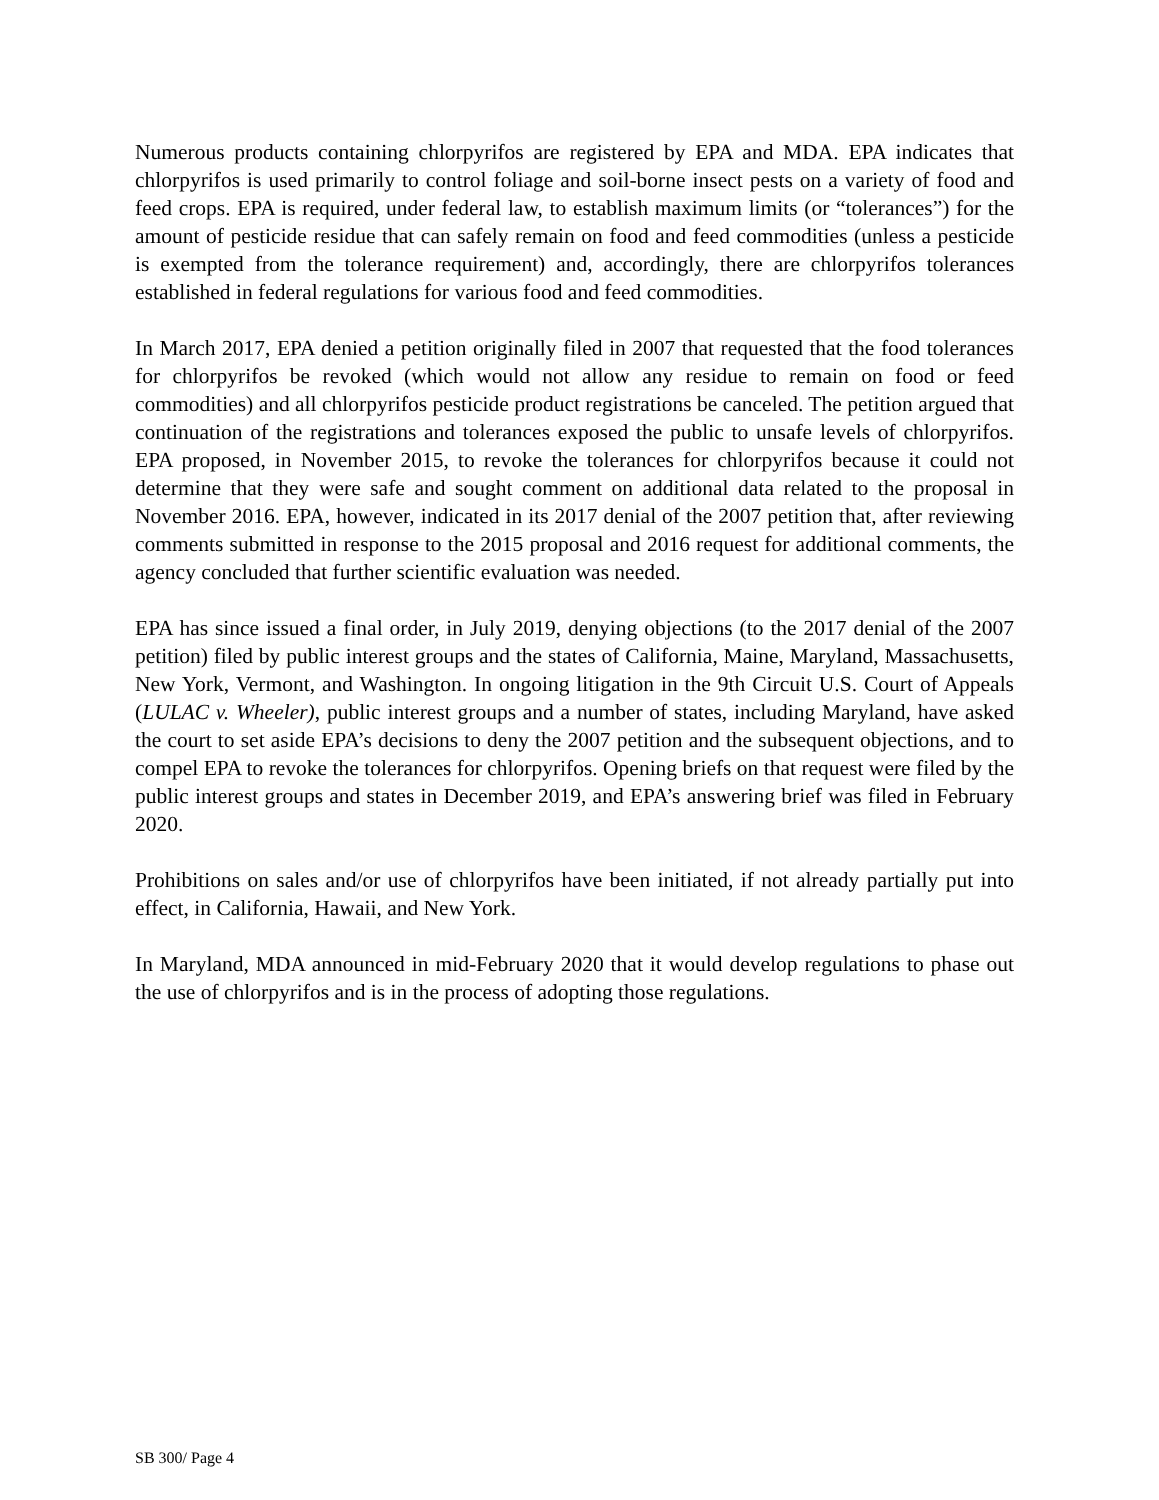Numerous products containing chlorpyrifos are registered by EPA and MDA. EPA indicates that chlorpyrifos is used primarily to control foliage and soil-borne insect pests on a variety of food and feed crops. EPA is required, under federal law, to establish maximum limits (or “tolerances”) for the amount of pesticide residue that can safely remain on food and feed commodities (unless a pesticide is exempted from the tolerance requirement) and, accordingly, there are chlorpyrifos tolerances established in federal regulations for various food and feed commodities.
In March 2017, EPA denied a petition originally filed in 2007 that requested that the food tolerances for chlorpyrifos be revoked (which would not allow any residue to remain on food or feed commodities) and all chlorpyrifos pesticide product registrations be canceled. The petition argued that continuation of the registrations and tolerances exposed the public to unsafe levels of chlorpyrifos. EPA proposed, in November 2015, to revoke the tolerances for chlorpyrifos because it could not determine that they were safe and sought comment on additional data related to the proposal in November 2016. EPA, however, indicated in its 2017 denial of the 2007 petition that, after reviewing comments submitted in response to the 2015 proposal and 2016 request for additional comments, the agency concluded that further scientific evaluation was needed.
EPA has since issued a final order, in July 2019, denying objections (to the 2017 denial of the 2007 petition) filed by public interest groups and the states of California, Maine, Maryland, Massachusetts, New York, Vermont, and Washington. In ongoing litigation in the 9th Circuit U.S. Court of Appeals (LULAC v. Wheeler), public interest groups and a number of states, including Maryland, have asked the court to set aside EPA’s decisions to deny the 2007 petition and the subsequent objections, and to compel EPA to revoke the tolerances for chlorpyrifos. Opening briefs on that request were filed by the public interest groups and states in December 2019, and EPA’s answering brief was filed in February 2020.
Prohibitions on sales and/or use of chlorpyrifos have been initiated, if not already partially put into effect, in California, Hawaii, and New York.
In Maryland, MDA announced in mid-February 2020 that it would develop regulations to phase out the use of chlorpyrifos and is in the process of adopting those regulations.
SB 300/ Page 4